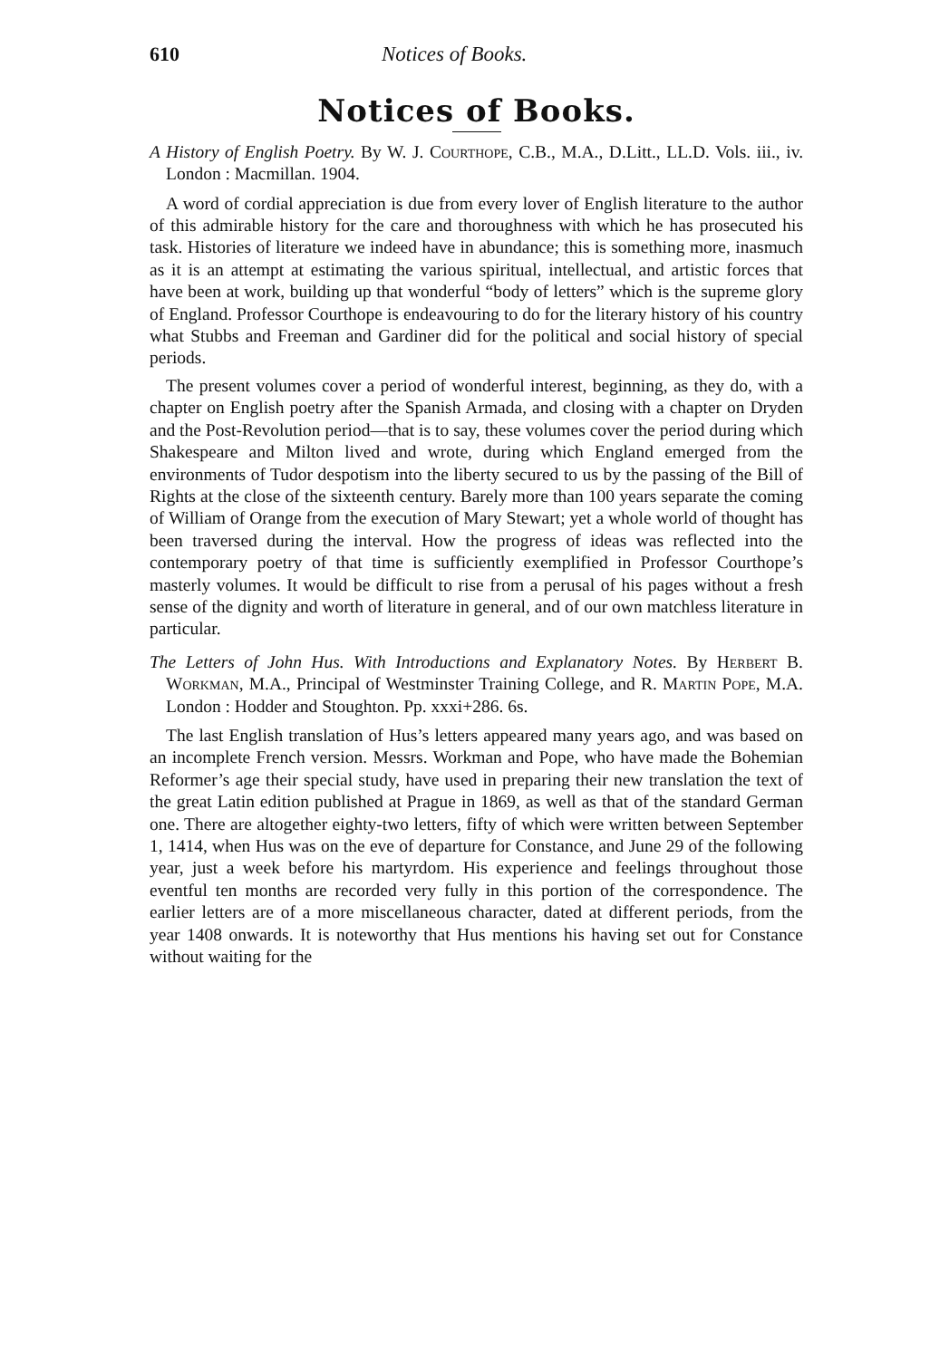610 Notices of Books.
Notices of Books.
A History of English Poetry. By W. J. Courthope, C.B., M.A., D.Litt., LL.D. Vols. iii., iv. London : Macmillan. 1904.
A word of cordial appreciation is due from every lover of English literature to the author of this admirable history for the care and thoroughness with which he has prosecuted his task. Histories of literature we indeed have in abundance; this is something more, inasmuch as it is an attempt at estimating the various spiritual, intellectual, and artistic forces that have been at work, building up that wonderful “body of letters” which is the supreme glory of England. Professor Courthope is endeavouring to do for the literary history of his country what Stubbs and Freeman and Gardiner did for the political and social history of special periods.
The present volumes cover a period of wonderful interest, beginning, as they do, with a chapter on English poetry after the Spanish Armada, and closing with a chapter on Dryden and the Post-Revolution period—that is to say, these volumes cover the period during which Shakespeare and Milton lived and wrote, during which England emerged from the environments of Tudor despotism into the liberty secured to us by the passing of the Bill of Rights at the close of the sixteenth century. Barely more than 100 years separate the coming of William of Orange from the execution of Mary Stewart; yet a whole world of thought has been traversed during the interval. How the progress of ideas was reflected into the contemporary poetry of that time is sufficiently exemplified in Professor Courthope’s masterly volumes. It would be difficult to rise from a perusal of his pages without a fresh sense of the dignity and worth of literature in general, and of our own matchless literature in particular.
The Letters of John Hus. With Introductions and Explanatory Notes. By Herbert B. Workman, M.A., Principal of Westminster Training College, and R. Martin Pope, M.A. London : Hodder and Stoughton. Pp. xxxi+286. 6s.
The last English translation of Hus’s letters appeared many years ago, and was based on an incomplete French version. Messrs. Workman and Pope, who have made the Bohemian Reformer’s age their special study, have used in preparing their new translation the text of the great Latin edition published at Prague in 1869, as well as that of the standard German one. There are altogether eighty-two letters, fifty of which were written between September 1, 1414, when Hus was on the eve of departure for Constance, and June 29 of the following year, just a week before his martyrdom. His experience and feelings throughout those eventful ten months are recorded very fully in this portion of the correspondence. The earlier letters are of a more miscellaneous character, dated at different periods, from the year 1408 onwards. It is noteworthy that Hus mentions his having set out for Constance without waiting for the